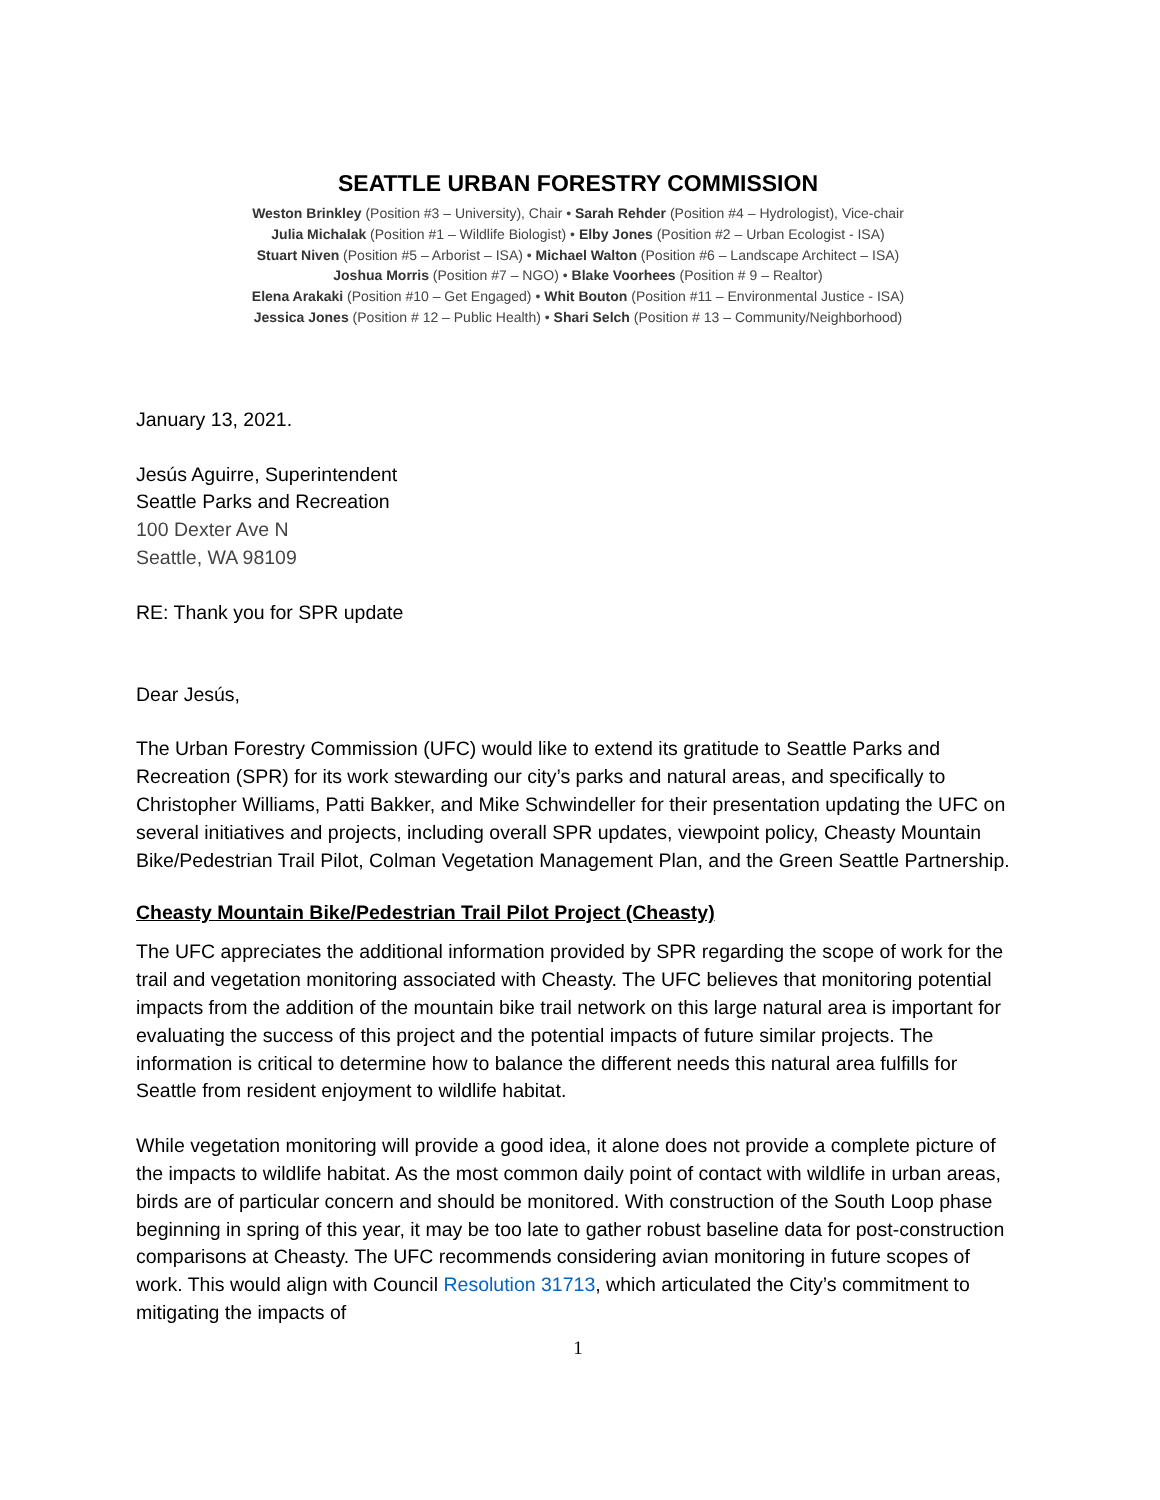SEATTLE URBAN FORESTRY COMMISSION
Weston Brinkley (Position #3 – University), Chair • Sarah Rehder (Position #4 – Hydrologist), Vice-chair
Julia Michalak (Position #1 – Wildlife Biologist) • Elby Jones (Position #2 – Urban Ecologist - ISA)
Stuart Niven (Position #5 – Arborist – ISA) • Michael Walton (Position #6 – Landscape Architect – ISA)
Joshua Morris (Position #7 – NGO) • Blake Voorhees (Position # 9 – Realtor)
Elena Arakaki (Position #10 – Get Engaged) • Whit Bouton (Position #11 – Environmental Justice - ISA)
Jessica Jones (Position # 12 – Public Health) • Shari Selch (Position # 13 – Community/Neighborhood)
January 13, 2021.
Jesús Aguirre, Superintendent
Seattle Parks and Recreation
100 Dexter Ave N
Seattle, WA 98109
RE: Thank you for SPR update
Dear Jesús,
The Urban Forestry Commission (UFC) would like to extend its gratitude to Seattle Parks and Recreation (SPR) for its work stewarding our city’s parks and natural areas, and specifically to Christopher Williams, Patti Bakker, and Mike Schwindeller for their presentation updating the UFC on several initiatives and projects, including overall SPR updates, viewpoint policy, Cheasty Mountain Bike/Pedestrian Trail Pilot, Colman Vegetation Management Plan, and the Green Seattle Partnership.
Cheasty Mountain Bike/Pedestrian Trail Pilot Project (Cheasty)
The UFC appreciates the additional information provided by SPR regarding the scope of work for the trail and vegetation monitoring associated with Cheasty. The UFC believes that monitoring potential impacts from the addition of the mountain bike trail network on this large natural area is important for evaluating the success of this project and the potential impacts of future similar projects. The information is critical to determine how to balance the different needs this natural area fulfills for Seattle from resident enjoyment to wildlife habitat.
While vegetation monitoring will provide a good idea, it alone does not provide a complete picture of the impacts to wildlife habitat. As the most common daily point of contact with wildlife in urban areas, birds are of particular concern and should be monitored. With construction of the South Loop phase beginning in spring of this year, it may be too late to gather robust baseline data for post-construction comparisons at Cheasty. The UFC recommends considering avian monitoring in future scopes of work. This would align with Council Resolution 31713, which articulated the City’s commitment to mitigating the impacts of
1